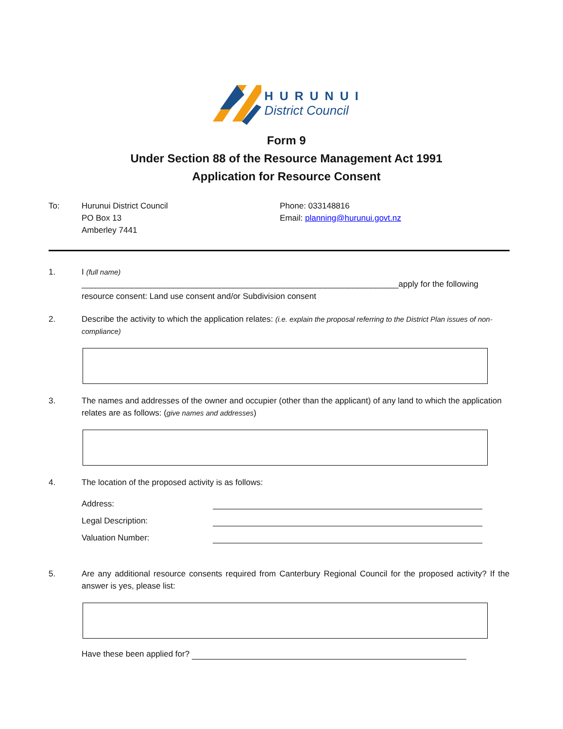HURUNUI
District Council
Form 9
Under Section 88 of the Resource Management Act 1991
Application for Resource Consent
To: Hurunui District Council
PO Box 13
Amberley 7441
Phone: 033148816
Email: planning@hurunui.govt.nz
1. I (full name)
_____________________________________________________________________apply for the following resource consent: Land use consent and/or Subdivision consent
2. Describe the activity to which the application relates: (i.e. explain the proposal referring to the District Plan issues of non-compliance)
3. The names and addresses of the owner and occupier (other than the applicant) of any land to which the application relates are as follows: (give names and addresses)
4. The location of the proposed activity is as follows:
Address:
Legal Description:
Valuation Number:
5. Are any additional resource consents required from Canterbury Regional Council for the proposed activity? If the answer is yes, please list:
Have these been applied for?